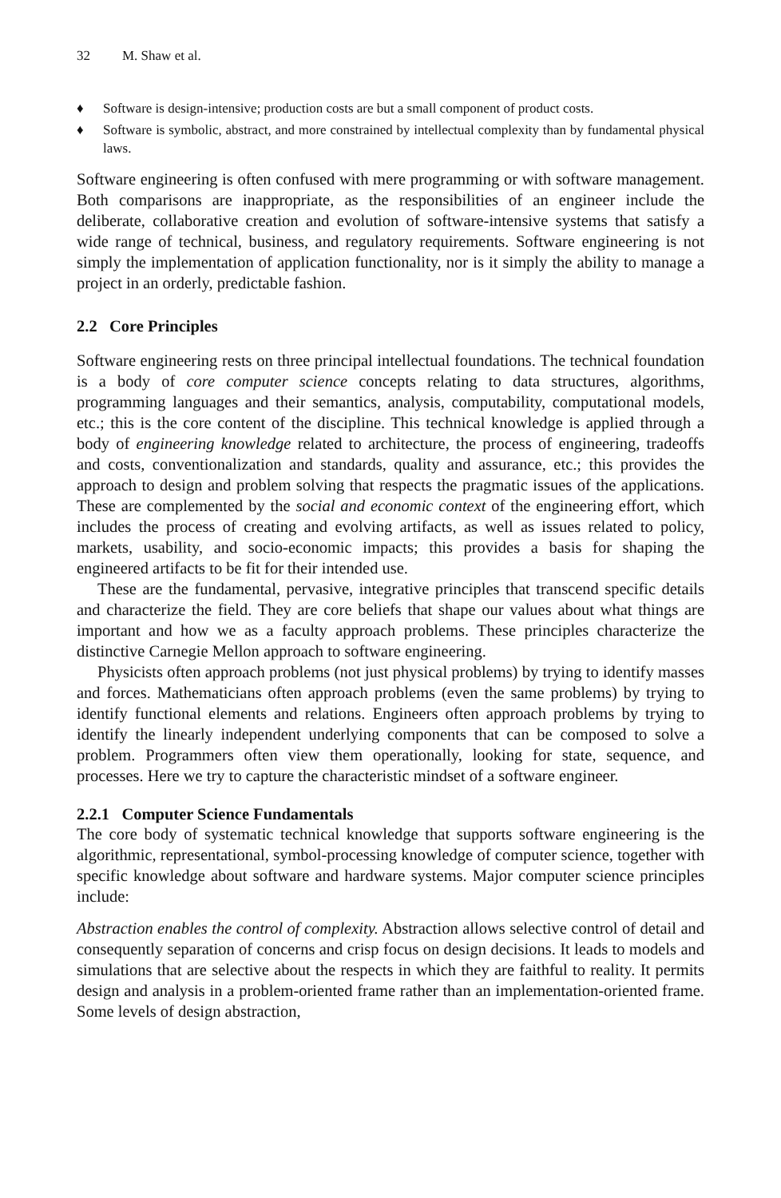32 M. Shaw et al.
♦ Software is design-intensive; production costs are but a small component of product costs.
♦ Software is symbolic, abstract, and more constrained by intellectual complexity than by fundamental physical laws.
Software engineering is often confused with mere programming or with software management. Both comparisons are inappropriate, as the responsibilities of an engineer include the deliberate, collaborative creation and evolution of software-intensive systems that satisfy a wide range of technical, business, and regulatory requirements. Software engineering is not simply the implementation of application functionality, nor is it simply the ability to manage a project in an orderly, predictable fashion.
2.2 Core Principles
Software engineering rests on three principal intellectual foundations. The technical foundation is a body of core computer science concepts relating to data structures, algorithms, programming languages and their semantics, analysis, computability, computational models, etc.; this is the core content of the discipline. This technical knowledge is applied through a body of engineering knowledge related to architecture, the process of engineering, tradeoffs and costs, conventionalization and standards, quality and assurance, etc.; this provides the approach to design and problem solving that respects the pragmatic issues of the applications. These are complemented by the social and economic context of the engineering effort, which includes the process of creating and evolving artifacts, as well as issues related to policy, markets, usability, and socio-economic impacts; this provides a basis for shaping the engineered artifacts to be fit for their intended use.
These are the fundamental, pervasive, integrative principles that transcend specific details and characterize the field. They are core beliefs that shape our values about what things are important and how we as a faculty approach problems. These principles characterize the distinctive Carnegie Mellon approach to software engineering.
Physicists often approach problems (not just physical problems) by trying to identify masses and forces. Mathematicians often approach problems (even the same problems) by trying to identify functional elements and relations. Engineers often approach problems by trying to identify the linearly independent underlying components that can be composed to solve a problem. Programmers often view them operationally, looking for state, sequence, and processes. Here we try to capture the characteristic mindset of a software engineer.
2.2.1 Computer Science Fundamentals
The core body of systematic technical knowledge that supports software engineering is the algorithmic, representational, symbol-processing knowledge of computer science, together with specific knowledge about software and hardware systems. Major computer science principles include:
Abstraction enables the control of complexity. Abstraction allows selective control of detail and consequently separation of concerns and crisp focus on design decisions. It leads to models and simulations that are selective about the respects in which they are faithful to reality. It permits design and analysis in a problem-oriented frame rather than an implementation-oriented frame. Some levels of design abstraction,